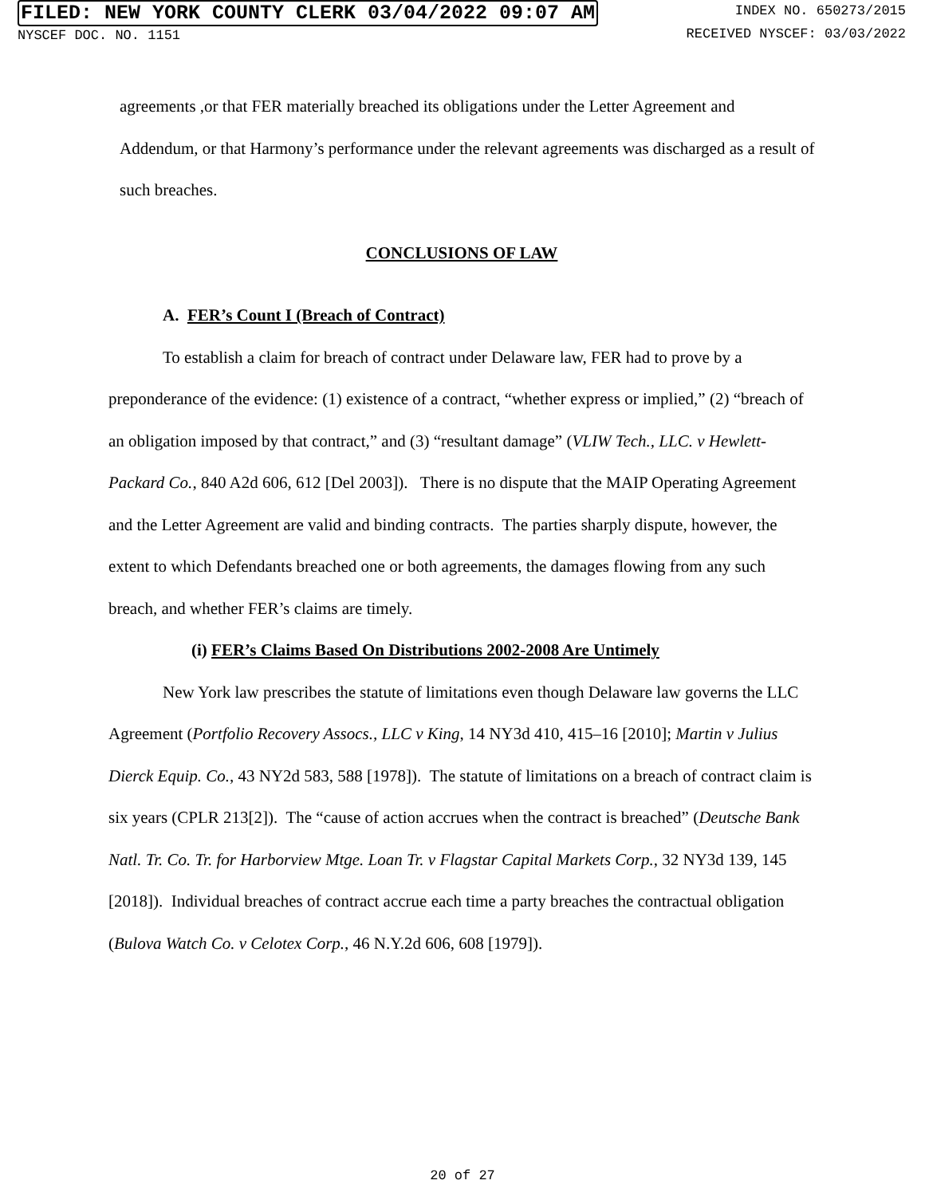FILED: NEW YORK COUNTY CLERK 03/04/2022 09:07 AM
NYSCEF DOC. NO. 1151
INDEX NO. 650273/2015
RECEIVED NYSCEF: 03/03/2022
agreements ,or that FER materially breached its obligations under the Letter Agreement and Addendum, or that Harmony’s performance under the relevant agreements was discharged as a result of such breaches.
CONCLUSIONS OF LAW
A. FER’s Count I (Breach of Contract)
To establish a claim for breach of contract under Delaware law, FER had to prove by a preponderance of the evidence: (1) existence of a contract, “whether express or implied,” (2) “breach of an obligation imposed by that contract,” and (3) “resultant damage” (VLIW Tech., LLC. v Hewlett-Packard Co., 840 A2d 606, 612 [Del 2003]). There is no dispute that the MAIP Operating Agreement and the Letter Agreement are valid and binding contracts. The parties sharply dispute, however, the extent to which Defendants breached one or both agreements, the damages flowing from any such breach, and whether FER’s claims are timely.
(i) FER’s Claims Based On Distributions 2002-2008 Are Untimely
New York law prescribes the statute of limitations even though Delaware law governs the LLC Agreement (Portfolio Recovery Assocs., LLC v King, 14 NY3d 410, 415–16 [2010]; Martin v Julius Dierck Equip. Co., 43 NY2d 583, 588 [1978]). The statute of limitations on a breach of contract claim is six years (CPLR 213[2]). The “cause of action accrues when the contract is breached” (Deutsche Bank Natl. Tr. Co. Tr. for Harborview Mtge. Loan Tr. v Flagstar Capital Markets Corp., 32 NY3d 139, 145 [2018]). Individual breaches of contract accrue each time a party breaches the contractual obligation (Bulova Watch Co. v Celotex Corp., 46 N.Y.2d 606, 608 [1979]).
20 of 27